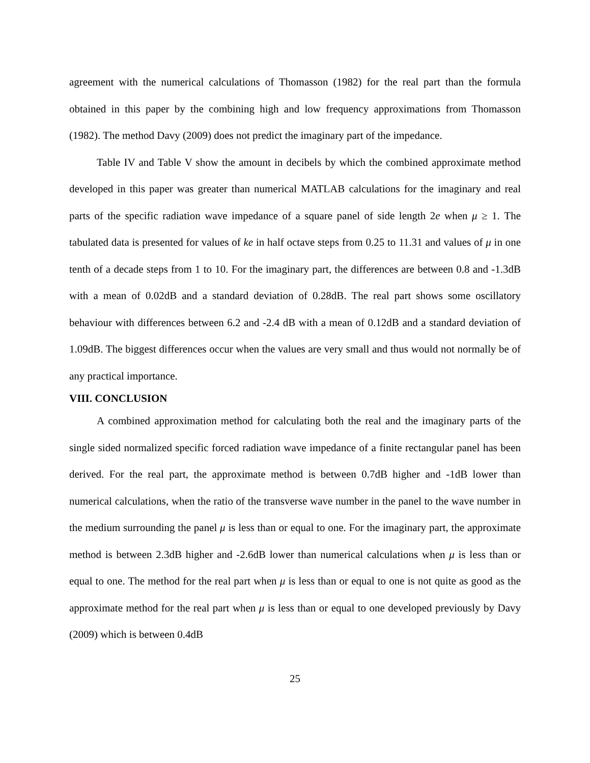agreement with the numerical calculations of Thomasson (1982) for the real part than the formula obtained in this paper by the combining high and low frequency approximations from Thomasson (1982). The method Davy (2009) does not predict the imaginary part of the impedance.
Table IV and Table V show the amount in decibels by which the combined approximate method developed in this paper was greater than numerical MATLAB calculations for the imaginary and real parts of the specific radiation wave impedance of a square panel of side length 2e when μ ≥ 1. The tabulated data is presented for values of ke in half octave steps from 0.25 to 11.31 and values of μ in one tenth of a decade steps from 1 to 10. For the imaginary part, the differences are between 0.8 and -1.3dB with a mean of 0.02dB and a standard deviation of 0.28dB. The real part shows some oscillatory behaviour with differences between 6.2 and -2.4 dB with a mean of 0.12dB and a standard deviation of 1.09dB. The biggest differences occur when the values are very small and thus would not normally be of any practical importance.
VIII. CONCLUSION
A combined approximation method for calculating both the real and the imaginary parts of the single sided normalized specific forced radiation wave impedance of a finite rectangular panel has been derived. For the real part, the approximate method is between 0.7dB higher and -1dB lower than numerical calculations, when the ratio of the transverse wave number in the panel to the wave number in the medium surrounding the panel μ is less than or equal to one. For the imaginary part, the approximate method is between 2.3dB higher and -2.6dB lower than numerical calculations when μ is less than or equal to one. The method for the real part when μ is less than or equal to one is not quite as good as the approximate method for the real part when μ is less than or equal to one developed previously by Davy (2009) which is between 0.4dB
25